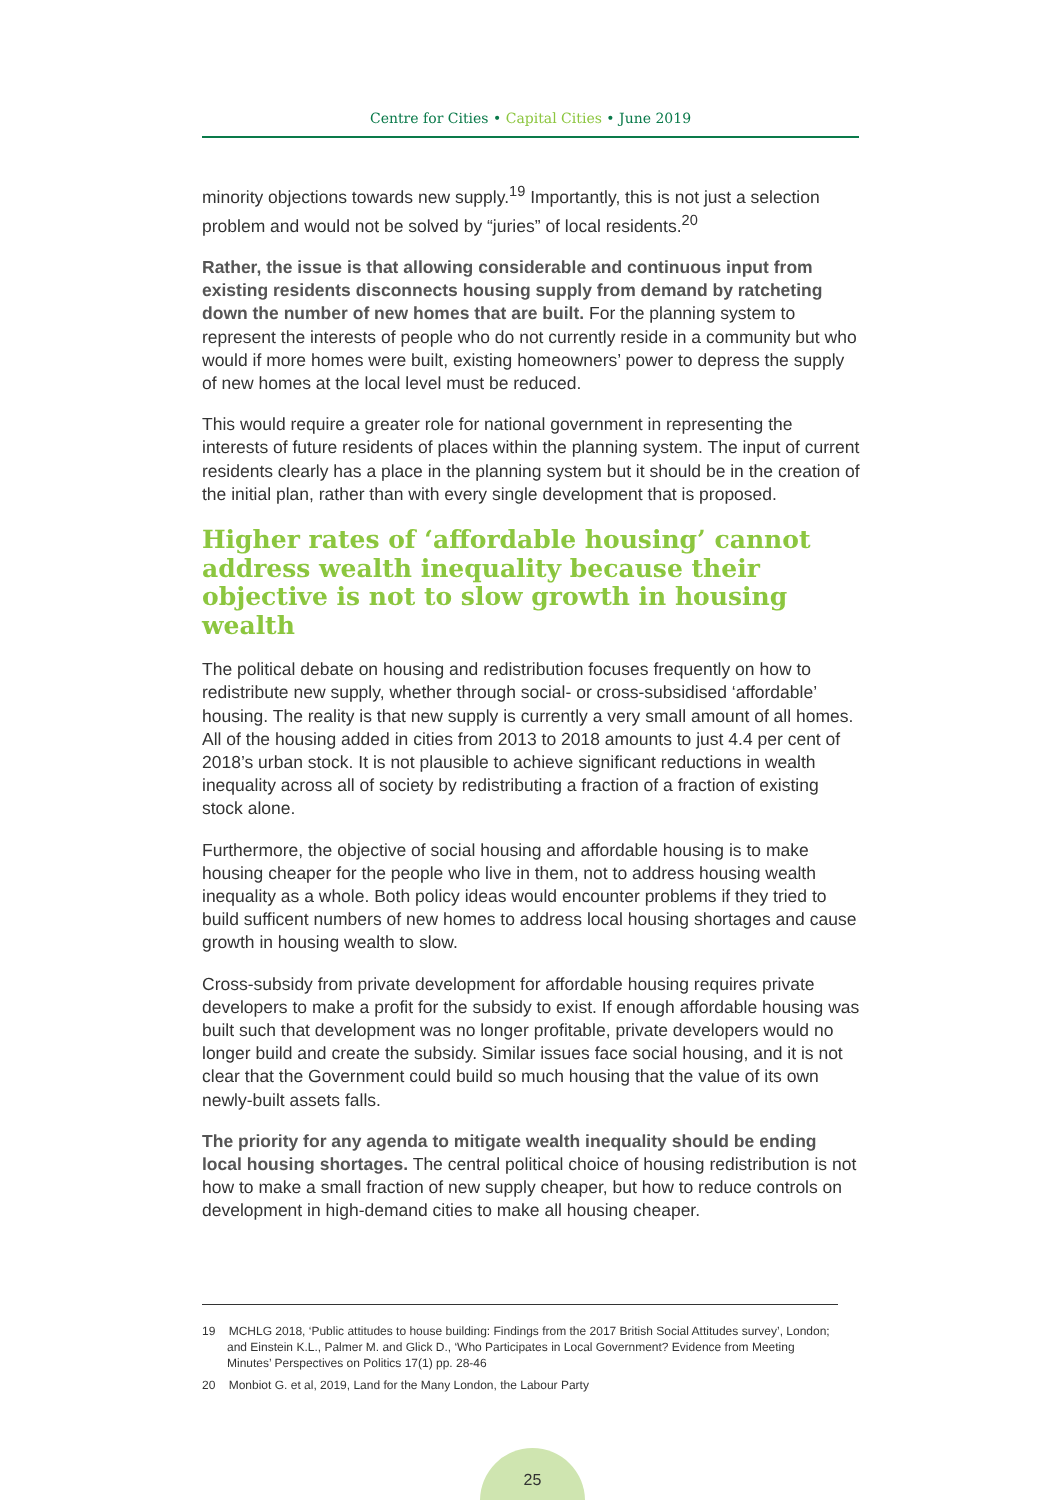Centre for Cities • Capital Cities • June 2019
minority objections towards new supply.<sup>19</sup> Importantly, this is not just a selection problem and would not be solved by “juries” of local residents.<sup>20</sup>
Rather, the issue is that allowing considerable and continuous input from existing residents disconnects housing supply from demand by ratcheting down the number of new homes that are built. For the planning system to represent the interests of people who do not currently reside in a community but who would if more homes were built, existing homeowners’ power to depress the supply of new homes at the local level must be reduced.
This would require a greater role for national government in representing the interests of future residents of places within the planning system. The input of current residents clearly has a place in the planning system but it should be in the creation of the initial plan, rather than with every single development that is proposed.
Higher rates of ‘affordable housing’ cannot address wealth inequality because their objective is not to slow growth in housing wealth
The political debate on housing and redistribution focuses frequently on how to redistribute new supply, whether through social- or cross-subsidised ‘affordable’ housing. The reality is that new supply is currently a very small amount of all homes. All of the housing added in cities from 2013 to 2018 amounts to just 4.4 per cent of 2018’s urban stock. It is not plausible to achieve significant reductions in wealth inequality across all of society by redistributing a fraction of a fraction of existing stock alone.
Furthermore, the objective of social housing and affordable housing is to make housing cheaper for the people who live in them, not to address housing wealth inequality as a whole. Both policy ideas would encounter problems if they tried to build sufficent numbers of new homes to address local housing shortages and cause growth in housing wealth to slow.
Cross-subsidy from private development for affordable housing requires private developers to make a profit for the subsidy to exist. If enough affordable housing was built such that development was no longer profitable, private developers would no longer build and create the subsidy. Similar issues face social housing, and it is not clear that the Government could build so much housing that the value of its own newly-built assets falls.
The priority for any agenda to mitigate wealth inequality should be ending local housing shortages. The central political choice of housing redistribution is not how to make a small fraction of new supply cheaper, but how to reduce controls on development in high-demand cities to make all housing cheaper.
19 MCHLG 2018, ‘Public attitudes to house building: Findings from the 2017 British Social Attitudes survey’, London; and Einstein K.L., Palmer M. and Glick D., ‘Who Participates in Local Government? Evidence from Meeting Minutes’ Perspectives on Politics 17(1) pp. 28-46
20 Monbiot G. et al, 2019, Land for the Many London, the Labour Party
25